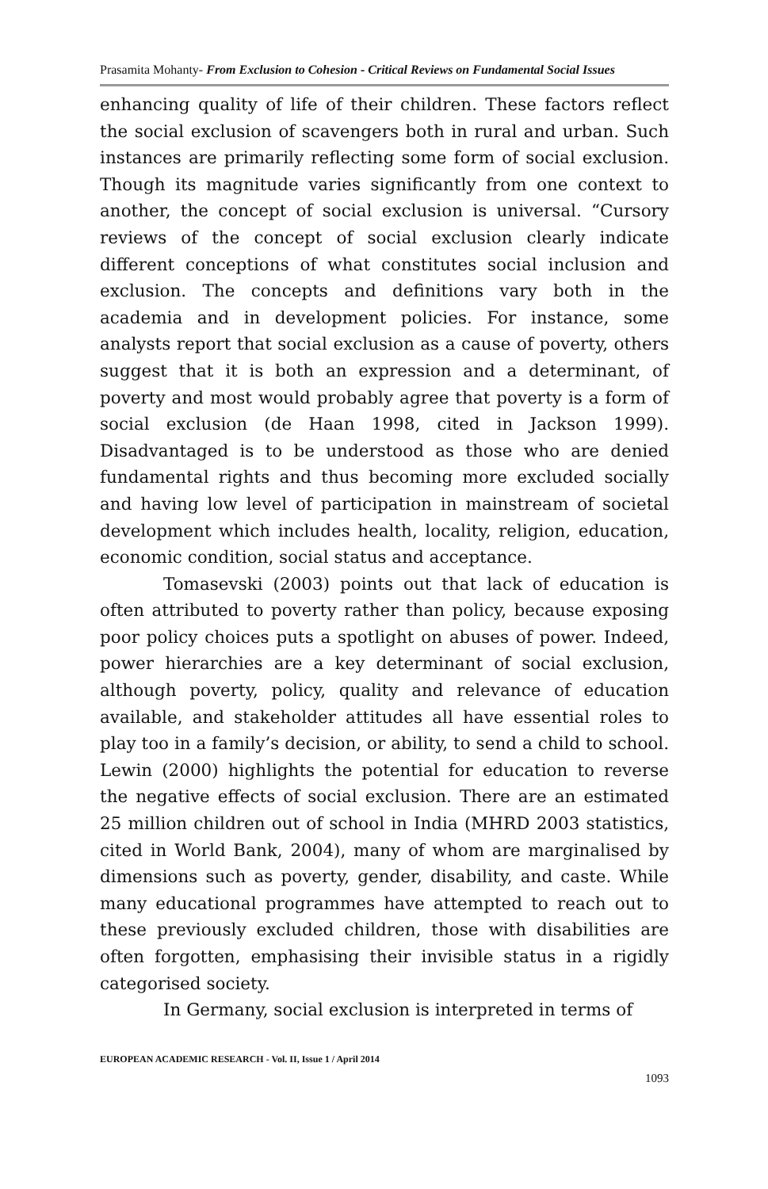Prasamita Mohanty- From Exclusion to Cohesion - Critical Reviews on Fundamental Social Issues
enhancing quality of life of their children. These factors reflect the social exclusion of scavengers both in rural and urban. Such instances are primarily reflecting some form of social exclusion. Though its magnitude varies significantly from one context to another, the concept of social exclusion is universal. “Cursory reviews of the concept of social exclusion clearly indicate different conceptions of what constitutes social inclusion and exclusion. The concepts and definitions vary both in the academia and in development policies. For instance, some analysts report that social exclusion as a cause of poverty, others suggest that it is both an expression and a determinant, of poverty and most would probably agree that poverty is a form of social exclusion (de Haan 1998, cited in Jackson 1999). Disadvantaged is to be understood as those who are denied fundamental rights and thus becoming more excluded socially and having low level of participation in mainstream of societal development which includes health, locality, religion, education, economic condition, social status and acceptance.
Tomasevski (2003) points out that lack of education is often attributed to poverty rather than policy, because exposing poor policy choices puts a spotlight on abuses of power. Indeed, power hierarchies are a key determinant of social exclusion, although poverty, policy, quality and relevance of education available, and stakeholder attitudes all have essential roles to play too in a family’s decision, or ability, to send a child to school. Lewin (2000) highlights the potential for education to reverse the negative effects of social exclusion. There are an estimated 25 million children out of school in India (MHRD 2003 statistics, cited in World Bank, 2004), many of whom are marginalised by dimensions such as poverty, gender, disability, and caste. While many educational programmes have attempted to reach out to these previously excluded children, those with disabilities are often forgotten, emphasising their invisible status in a rigidly categorised society.
In Germany, social exclusion is interpreted in terms of
EUROPEAN ACADEMIC RESEARCH - Vol. II, Issue 1 / April 2014
1093